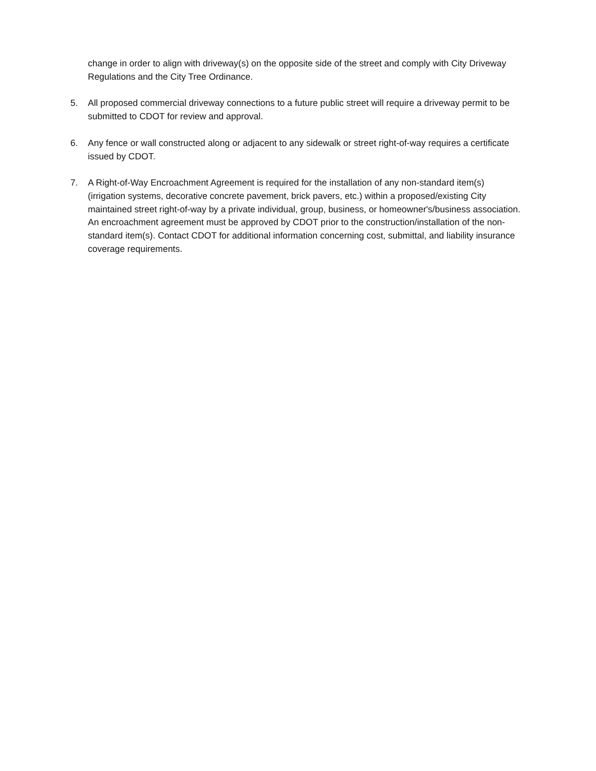change in order to align with driveway(s) on the opposite side of the street and comply with City Driveway Regulations and the City Tree Ordinance.
5. All proposed commercial driveway connections to a future public street will require a driveway permit to be submitted to CDOT for review and approval.
6. Any fence or wall constructed along or adjacent to any sidewalk or street right-of-way requires a certificate issued by CDOT.
7. A Right-of-Way Encroachment Agreement is required for the installation of any non-standard item(s) (irrigation systems, decorative concrete pavement, brick pavers, etc.) within a proposed/existing City maintained street right-of-way by a private individual, group, business, or homeowner's/business association. An encroachment agreement must be approved by CDOT prior to the construction/installation of the non-standard item(s). Contact CDOT for additional information concerning cost, submittal, and liability insurance coverage requirements.